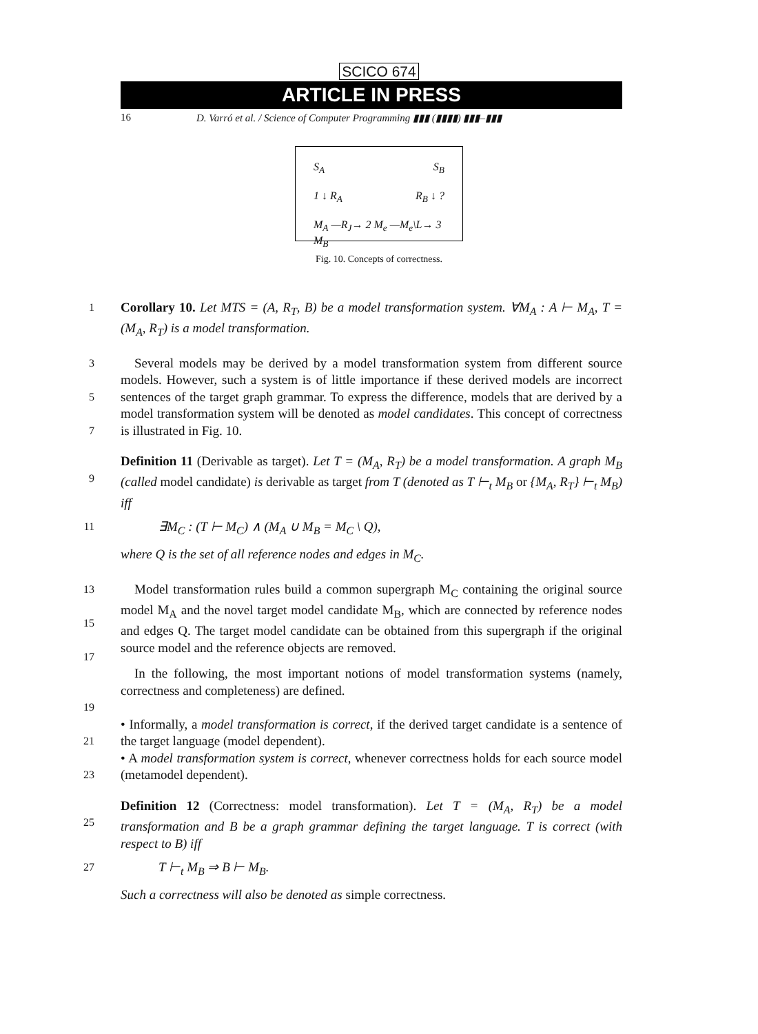SCICO 674
ARTICLE IN PRESS
16 D. Varró et al. / Science of Computer Programming ▮▮▮ (▮▮▮▮) ▮▮▮–▮▮▮
S<sub>A</sub> S<sub>B</sub>
1 ↓ R<sub>A</sub> R<sub>B</sub> ↓ ?
M<sub>A</sub> —R<sub>J</sub>→ 2 M<sub>e</sub> —M<sub>e</sub>\L→ 3 M<sub>B</sub>
Fig. 10. Concepts of correctness.
1 Corollary 10. Let MTS = (A, R<sub>T</sub>, B) be a model transformation system. ∀M<sub>A</sub> : A ⊢ M<sub>A</sub>, T = (M<sub>A</sub>, R<sub>T</sub>) is a model transformation.
3
5
7 Several models may be derived by a model transformation system from different source models. However, such a system is of little importance if these derived models are incorrect sentences of the target graph grammar. To express the difference, models that are derived by a model transformation system will be denoted as model candidates. This concept of correctness is illustrated in Fig. 10.
9 Definition 11 (Derivable as target). Let T = (M<sub>A</sub>, R<sub>T</sub>) be a model transformation. A graph M<sub>B</sub> (called model candidate) is derivable as target from T (denoted as T ⊢<sub>t</sub> M<sub>B</sub> or {M<sub>A</sub>, R<sub>T</sub>} ⊢<sub>t</sub> M<sub>B</sub>) iff
11 ∃M<sub>C</sub> : (T ⊢ M<sub>C</sub>) ∧ (M<sub>A</sub> ∪ M<sub>B</sub> = M<sub>C</sub> \ Q),
where Q is the set of all reference nodes and edges in M<sub>C</sub>.
13
15
17 Model transformation rules build a common supergraph M<sub>C</sub> containing the original source model M<sub>A</sub> and the novel target model candidate M<sub>B</sub>, which are connected by reference nodes and edges Q. The target model candidate can be obtained from this supergraph if the original source model and the reference objects are removed.
19 In the following, the most important notions of model transformation systems (namely, correctness and completeness) are defined.
21 • Informally, a model transformation is correct, if the derived target candidate is a sentence of the target language (model dependent).
23 • A model transformation system is correct, whenever correctness holds for each source model (metamodel dependent).
25 Definition 12 (Correctness: model transformation). Let T = (M<sub>A</sub>, R<sub>T</sub>) be a model transformation and B be a graph grammar defining the target language. T is correct (with respect to B) iff
27 T ⊢<sub>t</sub> M<sub>B</sub> ⇒ B ⊢ M<sub>B</sub>.
Such a correctness will also be denoted as simple correctness.